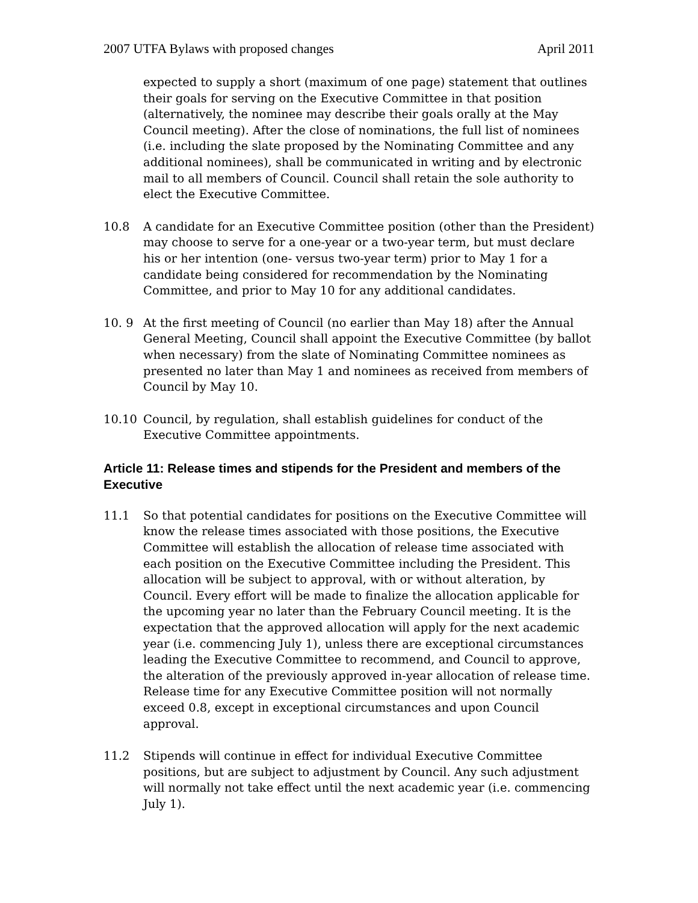2007 UTFA Bylaws with proposed changes April 2011
expected to supply a short (maximum of one page) statement that outlines their goals for serving on the Executive Committee in that position (alternatively, the nominee may describe their goals orally at the May Council meeting). After the close of nominations, the full list of nominees (i.e. including the slate proposed by the Nominating Committee and any additional nominees), shall be communicated in writing and by electronic mail to all members of Council. Council shall retain the sole authority to elect the Executive Committee.
10.8 A candidate for an Executive Committee position (other than the President) may choose to serve for a one-year or a two-year term, but must declare his or her intention (one- versus two-year term) prior to May 1 for a candidate being considered for recommendation by the Nominating Committee, and prior to May 10 for any additional candidates.
10. 9 At the first meeting of Council (no earlier than May 18) after the Annual General Meeting, Council shall appoint the Executive Committee (by ballot when necessary) from the slate of Nominating Committee nominees as presented no later than May 1 and nominees as received from members of Council by May 10.
10.10 Council, by regulation, shall establish guidelines for conduct of the Executive Committee appointments.
Article 11: Release times and stipends for the President and members of the Executive
11.1 So that potential candidates for positions on the Executive Committee will know the release times associated with those positions, the Executive Committee will establish the allocation of release time associated with each position on the Executive Committee including the President. This allocation will be subject to approval, with or without alteration, by Council. Every effort will be made to finalize the allocation applicable for the upcoming year no later than the February Council meeting. It is the expectation that the approved allocation will apply for the next academic year (i.e. commencing July 1), unless there are exceptional circumstances leading the Executive Committee to recommend, and Council to approve, the alteration of the previously approved in-year allocation of release time. Release time for any Executive Committee position will not normally exceed 0.8, except in exceptional circumstances and upon Council approval.
11.2 Stipends will continue in effect for individual Executive Committee positions, but are subject to adjustment by Council. Any such adjustment will normally not take effect until the next academic year (i.e. commencing July 1).